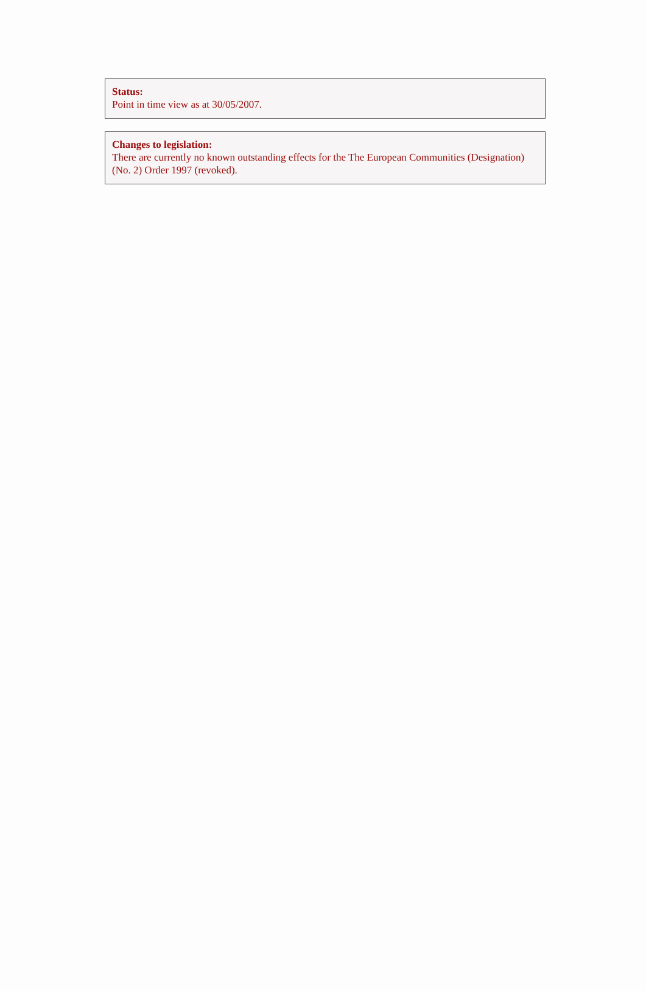Status:
Point in time view as at 30/05/2007.
Changes to legislation:
There are currently no known outstanding effects for the The European Communities (Designation) (No. 2) Order 1997 (revoked).